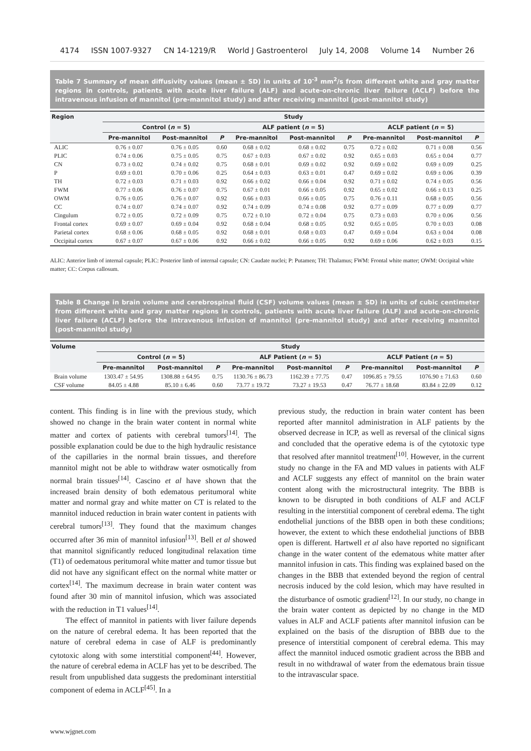4174 ISSN 1007-9327 CN 14-1219/R World J Gastroenterol July 14, 2008 Volume 14 Number 26
Table 7 Summary of mean diffusivity values (mean ± SD) in units of 10<sup>-3</sup> mm<sup>2</sup>/s from different white and gray matter regions in controls, patients with acute liver failure (ALF) and acute-on-chronic liver failure (ACLF) before the intravenous infusion of mannitol (pre-mannitol study) and after receiving mannitol (post-mannitol study)
| Region | Study | | | | | | | | |
| --- | --- | --- | --- | --- | --- | --- | --- | --- | --- |
| | Control ( n = 5) | | | ALF patient ( n = 5) | | | ACLF patient ( n = 5) | | |
| | Pre-mannitol | Post-mannitol | P | Pre-mannitol | Post-mannitol | P | Pre-mannitol | Post-mannitol | P |
| ALIC | 0.76 ± 0.07 | 0.76 ± 0.05 | 0.60 | 0.68 ± 0.02 | 0.68 ± 0.02 | 0.75 | 0.72 ± 0.02 | 0.71 ± 0.08 | 0.56 |
| PLIC | 0.74 ± 0.06 | 0.75 ± 0.05 | 0.75 | 0.67 ± 0.03 | 0.67 ± 0.02 | 0.92 | 0.65 ± 0.03 | 0.65 ± 0.04 | 0.77 |
| CN | 0.73 ± 0.02 | 0.74 ± 0.02 | 0.75 | 0.68 ± 0.01 | 0.69 ± 0.02 | 0.92 | 0.69 ± 0.02 | 0.69 ± 0.09 | 0.25 |
| P | 0.69 ± 0.01 | 0.70 ± 0.06 | 0.25 | 0.64 ± 0.03 | 0.63 ± 0.01 | 0.47 | 0.69 ± 0.02 | 0.69 ± 0.06 | 0.39 |
| TH | 0.72 ± 0.03 | 0.71 ± 0.03 | 0.92 | 0.66 ± 0.02 | 0.66 ± 0.04 | 0.92 | 0.71 ± 0.02 | 0.74 ± 0.05 | 0.56 |
| FWM | 0.77 ± 0.06 | 0.76 ± 0.07 | 0.75 | 0.67 ± 0.01 | 0.66 ± 0.05 | 0.92 | 0.65 ± 0.02 | 0.66 ± 0.13 | 0.25 |
| OWM | 0.76 ± 0.05 | 0.76 ± 0.07 | 0.92 | 0.66 ± 0.03 | 0.66 ± 0.05 | 0.75 | 0.76 ± 0.11 | 0.68 ± 0.05 | 0.56 |
| CC | 0.74 ± 0.07 | 0.74 ± 0.07 | 0.92 | 0.74 ± 0.09 | 0.74 ± 0.08 | 0.92 | 0.77 ± 0.09 | 0.77 ± 0.09 | 0.77 |
| Cingulum | 0.72 ± 0.05 | 0.72 ± 0.09 | 0.75 | 0.72 ± 0.10 | 0.72 ± 0.04 | 0.75 | 0.73 ± 0.03 | 0.70 ± 0.06 | 0.56 |
| Frontal cortex | 0.69 ± 0.07 | 0.69 ± 0.04 | 0.92 | 0.68 ± 0.04 | 0.68 ± 0.05 | 0.92 | 0.65 ± 0.05 | 0.70 ± 0.03 | 0.08 |
| Parietal cortex | 0.68 ± 0.06 | 0.68 ± 0.05 | 0.92 | 0.68 ± 0.01 | 0.68 ± 0.03 | 0.47 | 0.69 ± 0.04 | 0.63 ± 0.04 | 0.08 |
| Occipital cortex | 0.67 ± 0.07 | 0.67 ± 0.06 | 0.92 | 0.66 ± 0.02 | 0.66 ± 0.05 | 0.92 | 0.69 ± 0.06 | 0.62 ± 0.03 | 0.15 |
ALIC: Anterior limb of internal capsule; PLIC: Posterior limb of internal capsule; CN: Caudate nuclei; P: Putamen; TH: Thalamus; FWM: Frontal white matter; OWM: Occipital white matter; CC: Corpus callosum.
Table 8 Change in brain volume and cerebrospinal fluid (CSF) volume values (mean ± SD) in units of cubic centimeter from different white and gray matter regions in controls, patients with acute liver failure (ALF) and acute-on-chronic liver failure (ACLF) before the intravenous infusion of mannitol (pre-mannitol study) and after receiving mannitol (post-mannitol study)
| Volume | Study | | | | | | | | |
| --- | --- | --- | --- | --- | --- | --- | --- | --- | --- |
| | Control ( n = 5) | | | ALF Patient ( n = 5) | | | ACLF Patient ( n = 5) | | |
| | Pre-mannitol | Post-mannitol | P | Pre-mannitol | Post-mannitol | P | Pre-mannitol | Post-mannitol | P |
| Brain volume | 1303.47 ± 54.95 | 1308.88 ± 64.95 | 0.75 | 1130.76 ± 86.73 | 1162.39 ± 77.75 | 0.47 | 1096.85 ± 79.55 | 1076.90 ± 71.63 | 0.60 |
| CSF volume | 84.05 ± 4.88 | 85.10 ± 6.46 | 0.60 | 73.77 ± 19.72 | 73.27 ± 19.53 | 0.47 | 76.77 ± 18.68 | 83.84 ± 22.09 | 0.12 |
content. This finding is in line with the previous study, which showed no change in the brain water content in normal white matter and cortex of patients with cerebral tumors<sup>[14]</sup>. The possible explanation could be due to the high hydraulic resistance of the capillaries in the normal brain tissues, and therefore mannitol might not be able to withdraw water osmotically from normal brain tissues<sup>[14]</sup>. Cascino et al have shown that the increased brain density of both edematous peritumoral white matter and normal gray and white matter on CT is related to the mannitol induced reduction in brain water content in patients with cerebral tumors<sup>[13]</sup>. They found that the maximum changes occurred after 36 min of mannitol infusion<sup>[13]</sup>. Bell et al showed that mannitol significantly reduced longitudinal relaxation time (T1) of oedematous peritumoral white matter and tumor tissue but did not have any significant effect on the normal white matter or cortex<sup>[14]</sup>. The maximum decrease in brain water content was found after 30 min of mannitol infusion, which was associated with the reduction in T1 values<sup>[14]</sup>.
The effect of mannitol in patients with liver failure depends on the nature of cerebral edema. It has been reported that the nature of cerebral edema in case of ALF is predominantly cytotoxic along with some interstitial component<sup>[44]</sup>. However, the nature of cerebral edema in ACLF has yet to be described. The result from unpublished data suggests the predominant interstitial component of edema in ACLF<sup>[45]</sup>. In a
previous study, the reduction in brain water content has been reported after mannitol administration in ALF patients by the observed decrease in ICP, as well as reversal of the clinical signs and concluded that the operative edema is of the cytotoxic type that resolved after mannitol treatment<sup>[10]</sup>. However, in the current study no change in the FA and MD values in patients with ALF and ACLF suggests any effect of mannitol on the brain water content along with the microstructural integrity. The BBB is known to be disrupted in both conditions of ALF and ACLF resulting in the interstitial component of cerebral edema. The tight endothelial junctions of the BBB open in both these conditions; however, the extent to which these endothelial junctions of BBB open is different. Hartwell et al also have reported no significant change in the water content of the edematous white matter after mannitol infusion in cats. This finding was explained based on the changes in the BBB that extended beyond the region of central necrosis induced by the cold lesion, which may have resulted in the disturbance of osmotic gradient<sup>[12]</sup>. In our study, no change in the brain water content as depicted by no change in the MD values in ALF and ACLF patients after mannitol infusion can be explained on the basis of the disruption of BBB due to the presence of interstitial component of cerebral edema. This may affect the mannitol induced osmotic gradient across the BBB and result in no withdrawal of water from the edematous brain tissue to the intravascular space.
www.wjgnet.com